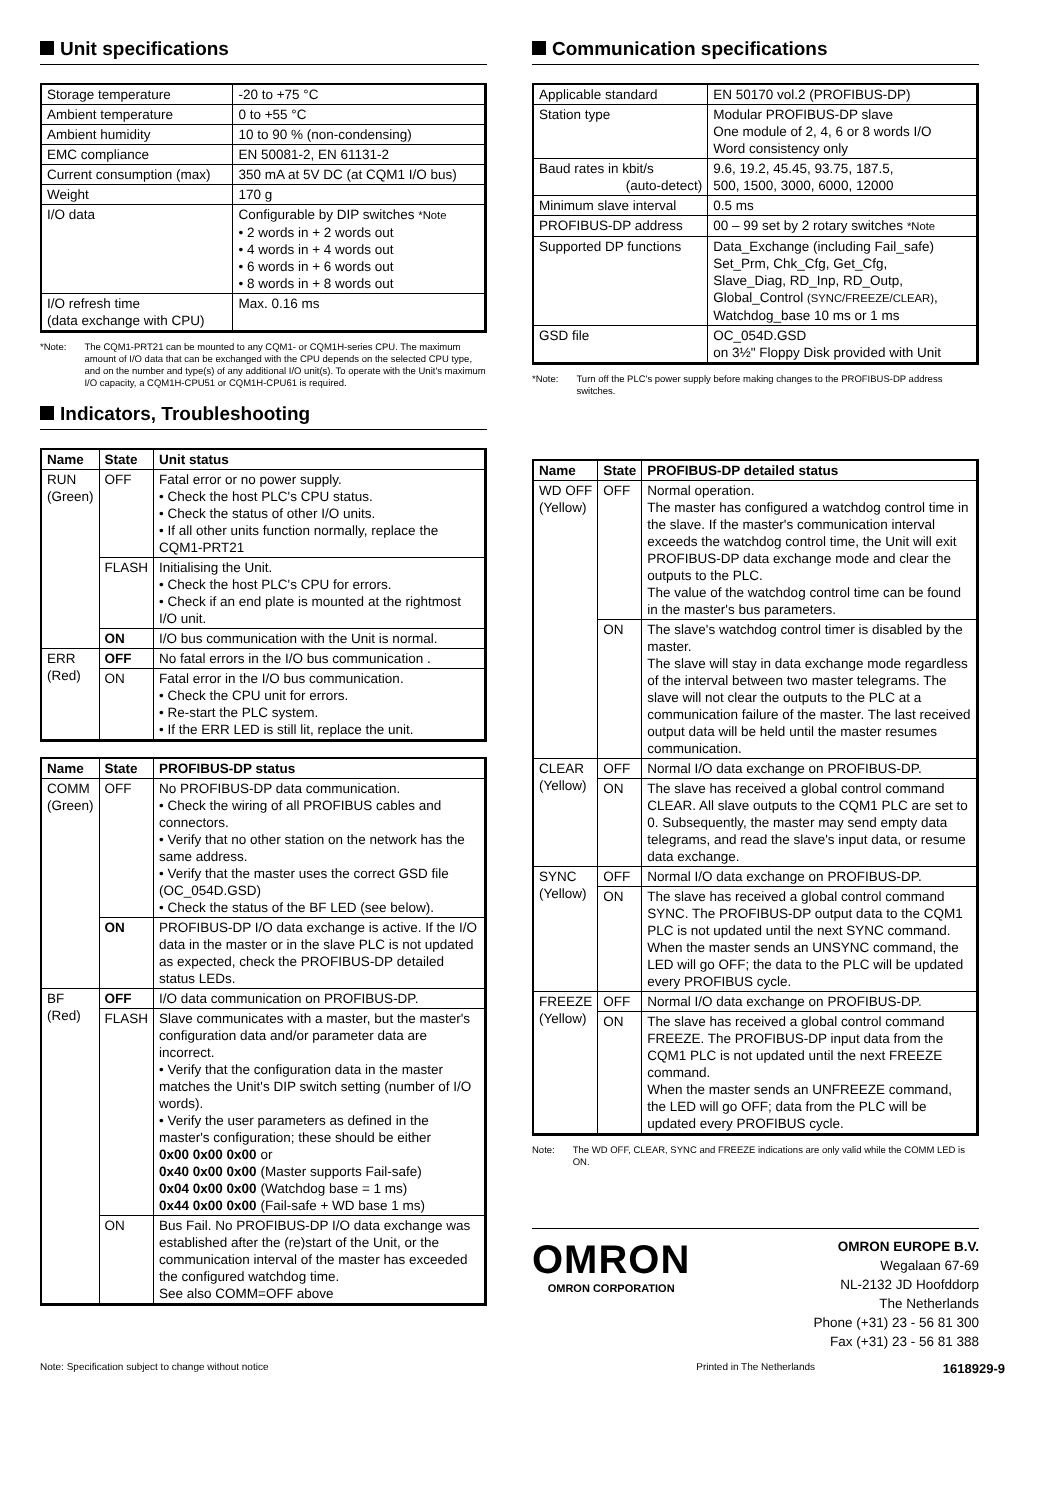Unit specifications
| Storage temperature | -20 to +75 °C |
| Ambient temperature | 0 to +55 °C |
| Ambient humidity | 10 to 90 % (non-condensing) |
| EMC compliance | EN 50081-2, EN 61131-2 |
| Current consumption (max) | 350 mA at 5V DC (at CQM1 I/O bus) |
| Weight | 170 g |
| I/O data | Configurable by DIP switches *Note • 2 words in + 2 words out • 4 words in + 4 words out • 6 words in + 6 words out • 8 words in + 8 words out |
| I/O refresh time (data exchange with CPU) | Max. 0.16 ms |
*Note: The CQM1-PRT21 can be mounted to any CQM1- or CQM1H-series CPU. The maximum amount of I/O data that can be exchanged with the CPU depends on the selected CPU type, and on the number and type(s) of any additional I/O unit(s). To operate with the Unit's maximum I/O capacity, a CQM1H-CPU51 or CQM1H-CPU61 is required.
Indicators, Troubleshooting
| Name | State | Unit status |
| --- | --- | --- |
| RUN (Green) | OFF | Fatal error or no power supply. • Check the host PLC's CPU status. • Check the status of other I/O units. • If all other units function normally, replace the CQM1-PRT21 |
| | FLASH | Initialising the Unit. • Check the host PLC's CPU for errors. • Check if an end plate is mounted at the rightmost I/O unit. |
| | ON | I/O bus communication with the Unit is normal. |
| ERR (Red) | OFF | No fatal errors in the I/O bus communication . |
| | ON | Fatal error in the I/O bus communication. • Check the CPU unit for errors. • Re-start the PLC system. • If the ERR LED is still lit, replace the unit. |
| Name | State | PROFIBUS-DP status |
| --- | --- | --- |
| COMM (Green) | OFF | No PROFIBUS-DP data communication. • Check the wiring of all PROFIBUS cables and connectors. • Verify that no other station on the network has the same address. • Verify that the master uses the correct GSD file (OC_054D.GSD) • Check the status of the BF LED (see below). |
| | ON | PROFIBUS-DP I/O data exchange is active. If the I/O data in the master or in the slave PLC is not updated as expected, check the PROFIBUS-DP detailed status LEDs. |
| BF (Red) | OFF | I/O data communication on PROFIBUS-DP. |
| | FLASH | Slave communicates with a master, but the master's configuration data and/or parameter data are incorrect. • Verify that the configuration data in the master matches the Unit's DIP switch setting (number of I/O words). • Verify the user parameters as defined in the master's configuration; these should be either 0x00 0x00 0x00 or 0x40 0x00 0x00 (Master supports Fail-safe) 0x04 0x00 0x00 (Watchdog base = 1 ms) 0x44 0x00 0x00 (Fail-safe + WD base 1 ms) |
| | ON | Bus Fail. No PROFIBUS-DP I/O data exchange was established after the (re)start of the Unit, or the communication interval of the master has exceeded the configured watchdog time. See also COMM=OFF above |
Communication specifications
| Applicable standard | EN 50170 vol.2 (PROFIBUS-DP) |
| Station type | Modular PROFIBUS-DP slave One module of 2, 4, 6 or 8 words I/O Word consistency only |
| Baud rates in kbit/s (auto-detect) | 9.6, 19.2, 45.45, 93.75, 187.5, 500, 1500, 3000, 6000, 12000 |
| Minimum slave interval | 0.5 ms |
| PROFIBUS-DP address | 00 – 99 set by 2 rotary switches *Note |
| Supported DP functions | Data_Exchange (including Fail_safe) Set_Prm, Chk_Cfg, Get_Cfg, Slave_Diag, RD_Inp, RD_Outp, Global_Control (SYNC/FREEZE/CLEAR) , Watchdog_base 10 ms or 1 ms |
| GSD file | OC_054D.GSD on 3½" Floppy Disk provided with Unit |
*Note: Turn off the PLC's power supply before making changes to the PROFIBUS-DP address switches.
| Name | State | PROFIBUS-DP detailed status |
| --- | --- | --- |
| WD OFF (Yellow) | OFF | Normal operation. The master has configured a watchdog control time in the slave. If the master's communication interval exceeds the watchdog control time, the Unit will exit PROFIBUS-DP data exchange mode and clear the outputs to the PLC. The value of the watchdog control time can be found in the master's bus parameters. |
| | ON | The slave's watchdog control timer is disabled by the master. The slave will stay in data exchange mode regardless of the interval between two master telegrams. The slave will not clear the outputs to the PLC at a communication failure of the master. The last received output data will be held until the master resumes communication. |
| CLEAR (Yellow) | OFF | Normal I/O data exchange on PROFIBUS-DP. |
| | ON | The slave has received a global control command CLEAR. All slave outputs to the CQM1 PLC are set to 0. Subsequently, the master may send empty data telegrams, and read the slave's input data, or resume data exchange. |
| SYNC (Yellow) | OFF | Normal I/O data exchange on PROFIBUS-DP. |
| | ON | The slave has received a global control command SYNC. The PROFIBUS-DP output data to the CQM1 PLC is not updated until the next SYNC command. When the master sends an UNSYNC command, the LED will go OFF; the data to the PLC will be updated every PROFIBUS cycle. |
| FREEZE (Yellow) | OFF | Normal I/O data exchange on PROFIBUS-DP. |
| | ON | The slave has received a global control command FREEZE. The PROFIBUS-DP input data from the CQM1 PLC is not updated until the next FREEZE command. When the master sends an UNFREEZE command, the LED will go OFF; data from the PLC will be updated every PROFIBUS cycle. |
Note: The WD OFF, CLEAR, SYNC and FREEZE indications are only valid while the COMM LED is ON.
OMRON
OMRON CORPORATION
OMRON EUROPE B.V.
Wegalaan 67-69
NL-2132 JD Hoofddorp
The Netherlands
Phone (+31) 23 - 56 81 300
Fax (+31) 23 - 56 81 388
Note: Specification subject to change without notice Printed in The Netherlands 1618929-9